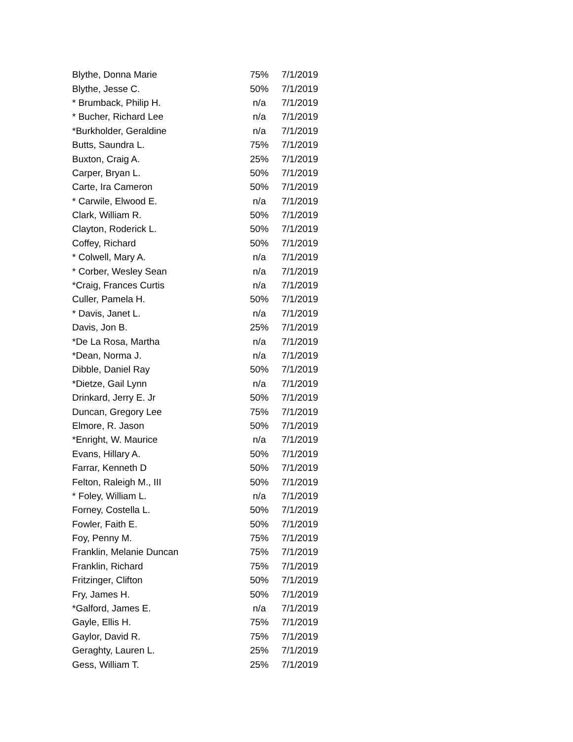| Blythe, Donna Marie | 75% | 7/1/2019 |
| Blythe, Jesse C. | 50% | 7/1/2019 |
| * Brumback, Philip H. | n/a | 7/1/2019 |
| * Bucher, Richard Lee | n/a | 7/1/2019 |
| *Burkholder, Geraldine | n/a | 7/1/2019 |
| Butts, Saundra L. | 75% | 7/1/2019 |
| Buxton, Craig A. | 25% | 7/1/2019 |
| Carper, Bryan L. | 50% | 7/1/2019 |
| Carte, Ira Cameron | 50% | 7/1/2019 |
| * Carwile, Elwood E. | n/a | 7/1/2019 |
| Clark, William R. | 50% | 7/1/2019 |
| Clayton, Roderick L. | 50% | 7/1/2019 |
| Coffey, Richard | 50% | 7/1/2019 |
| * Colwell, Mary A. | n/a | 7/1/2019 |
| * Corber, Wesley Sean | n/a | 7/1/2019 |
| *Craig, Frances Curtis | n/a | 7/1/2019 |
| Culler, Pamela H. | 50% | 7/1/2019 |
| * Davis, Janet L. | n/a | 7/1/2019 |
| Davis, Jon B. | 25% | 7/1/2019 |
| *De La Rosa, Martha | n/a | 7/1/2019 |
| *Dean, Norma J. | n/a | 7/1/2019 |
| Dibble, Daniel Ray | 50% | 7/1/2019 |
| *Dietze, Gail Lynn | n/a | 7/1/2019 |
| Drinkard, Jerry E. Jr | 50% | 7/1/2019 |
| Duncan, Gregory Lee | 75% | 7/1/2019 |
| Elmore, R. Jason | 50% | 7/1/2019 |
| *Enright, W. Maurice | n/a | 7/1/2019 |
| Evans, Hillary A. | 50% | 7/1/2019 |
| Farrar, Kenneth D | 50% | 7/1/2019 |
| Felton, Raleigh M., III | 50% | 7/1/2019 |
| * Foley, William L. | n/a | 7/1/2019 |
| Forney, Costella L. | 50% | 7/1/2019 |
| Fowler, Faith E. | 50% | 7/1/2019 |
| Foy, Penny M. | 75% | 7/1/2019 |
| Franklin, Melanie Duncan | 75% | 7/1/2019 |
| Franklin, Richard | 75% | 7/1/2019 |
| Fritzinger, Clifton | 50% | 7/1/2019 |
| Fry, James H. | 50% | 7/1/2019 |
| *Galford, James E. | n/a | 7/1/2019 |
| Gayle, Ellis H. | 75% | 7/1/2019 |
| Gaylor, David R. | 75% | 7/1/2019 |
| Geraghty, Lauren L. | 25% | 7/1/2019 |
| Gess, William T. | 25% | 7/1/2019 |